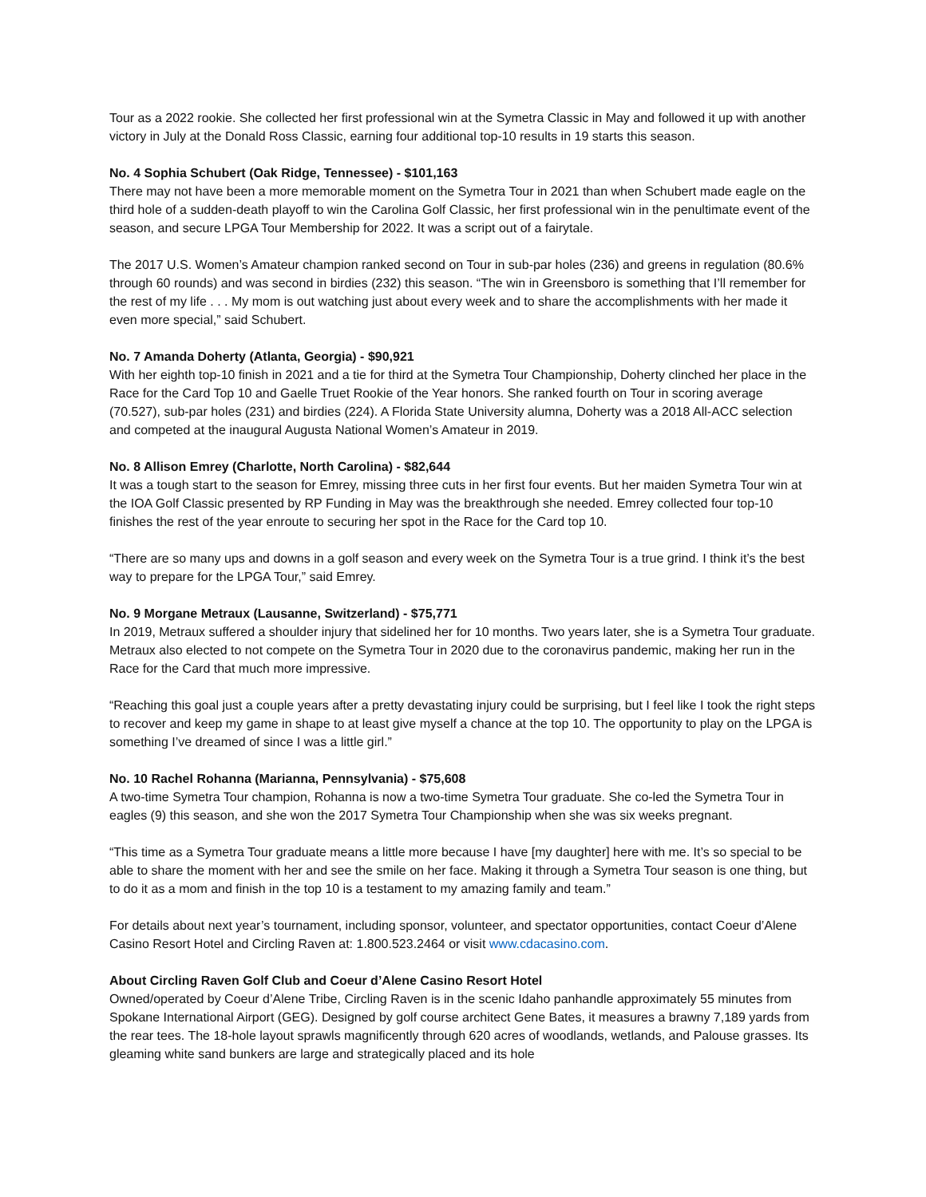Tour as a 2022 rookie. She collected her first professional win at the Symetra Classic in May and followed it up with another victory in July at the Donald Ross Classic, earning four additional top-10 results in 19 starts this season.
No. 4 Sophia Schubert (Oak Ridge, Tennessee) - $101,163
There may not have been a more memorable moment on the Symetra Tour in 2021 than when Schubert made eagle on the third hole of a sudden-death playoff to win the Carolina Golf Classic, her first professional win in the penultimate event of the season, and secure LPGA Tour Membership for 2022. It was a script out of a fairytale.
The 2017 U.S. Women’s Amateur champion ranked second on Tour in sub-par holes (236) and greens in regulation (80.6% through 60 rounds) and was second in birdies (232) this season. “The win in Greensboro is something that I’ll remember for the rest of my life . . . My mom is out watching just about every week and to share the accomplishments with her made it even more special,” said Schubert.
No. 7 Amanda Doherty (Atlanta, Georgia) - $90,921
With her eighth top-10 finish in 2021 and a tie for third at the Symetra Tour Championship, Doherty clinched her place in the Race for the Card Top 10 and Gaelle Truet Rookie of the Year honors. She ranked fourth on Tour in scoring average (70.527), sub-par holes (231) and birdies (224). A Florida State University alumna, Doherty was a 2018 All-ACC selection and competed at the inaugural Augusta National Women’s Amateur in 2019.
No. 8 Allison Emrey (Charlotte, North Carolina) - $82,644
It was a tough start to the season for Emrey, missing three cuts in her first four events. But her maiden Symetra Tour win at the IOA Golf Classic presented by RP Funding in May was the breakthrough she needed. Emrey collected four top-10 finishes the rest of the year enroute to securing her spot in the Race for the Card top 10.
“There are so many ups and downs in a golf season and every week on the Symetra Tour is a true grind. I think it’s the best way to prepare for the LPGA Tour,” said Emrey.
No. 9 Morgane Metraux (Lausanne, Switzerland) - $75,771
In 2019, Metraux suffered a shoulder injury that sidelined her for 10 months. Two years later, she is a Symetra Tour graduate. Metraux also elected to not compete on the Symetra Tour in 2020 due to the coronavirus pandemic, making her run in the Race for the Card that much more impressive.
“Reaching this goal just a couple years after a pretty devastating injury could be surprising, but I feel like I took the right steps to recover and keep my game in shape to at least give myself a chance at the top 10. The opportunity to play on the LPGA is something I’ve dreamed of since I was a little girl.”
No. 10 Rachel Rohanna (Marianna, Pennsylvania) - $75,608
A two-time Symetra Tour champion, Rohanna is now a two-time Symetra Tour graduate. She co-led the Symetra Tour in eagles (9) this season, and she won the 2017 Symetra Tour Championship when she was six weeks pregnant.
“This time as a Symetra Tour graduate means a little more because I have [my daughter] here with me. It’s so special to be able to share the moment with her and see the smile on her face. Making it through a Symetra Tour season is one thing, but to do it as a mom and finish in the top 10 is a testament to my amazing family and team.”
For details about next year’s tournament, including sponsor, volunteer, and spectator opportunities, contact Coeur d’Alene Casino Resort Hotel and Circling Raven at: 1.800.523.2464 or visit www.cdacasino.com.
About Circling Raven Golf Club and Coeur d’Alene Casino Resort Hotel
Owned/operated by Coeur d’Alene Tribe, Circling Raven is in the scenic Idaho panhandle approximately 55 minutes from Spokane International Airport (GEG). Designed by golf course architect Gene Bates, it measures a brawny 7,189 yards from the rear tees. The 18-hole layout sprawls magnificently through 620 acres of woodlands, wetlands, and Palouse grasses. Its gleaming white sand bunkers are large and strategically placed and its hole